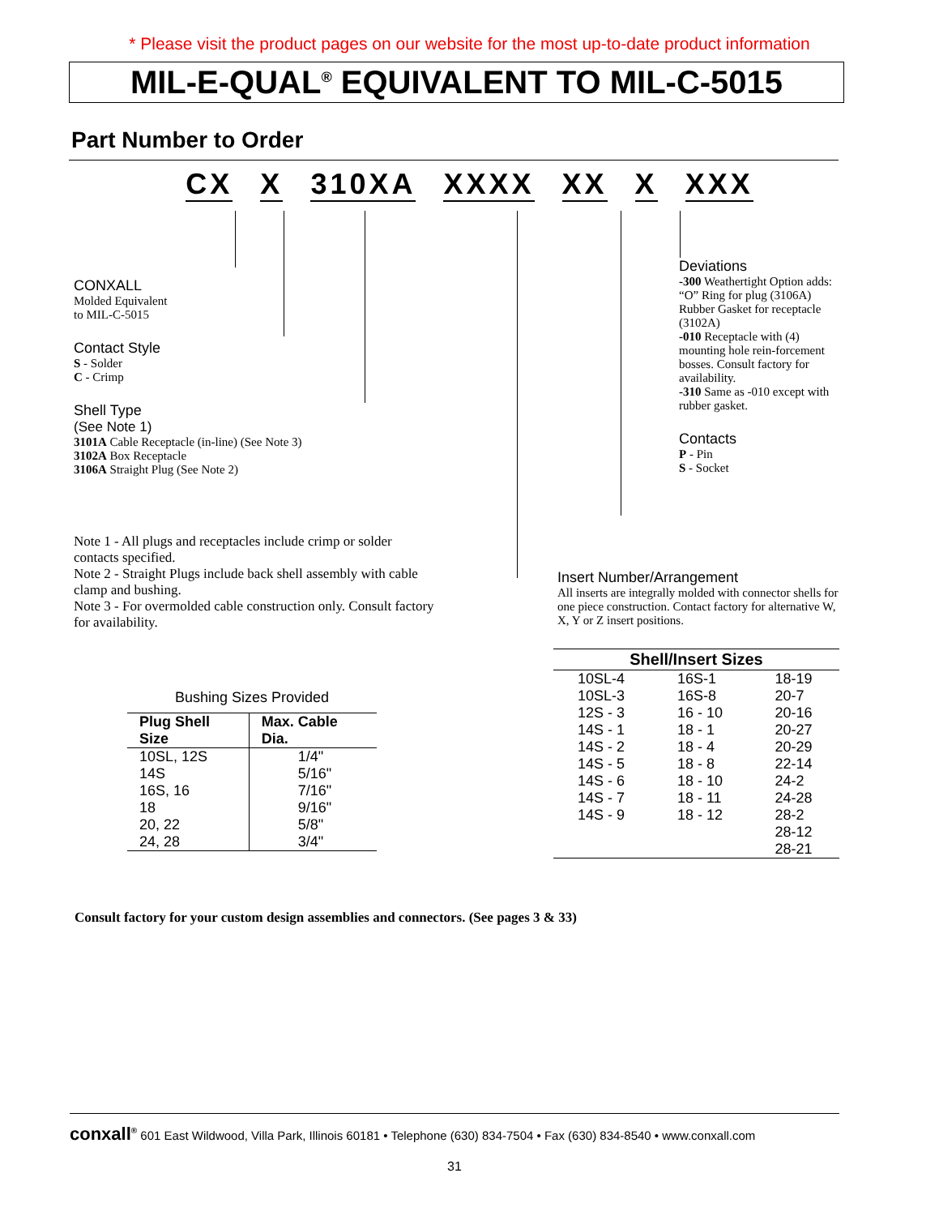* Please visit the product pages on our website for the most up-to-date product information
MIL-E-QUAL<sup>®</sup> EQUIVALENT TO MIL-C-5015
Part Number to Order
CX X 310XA XXXX XX X XXX
CONXALL
Molded Equivalent
to MIL-C-5015
Contact Style
S - Solder
C - Crimp
Shell Type
(See Note 1)
3101A Cable Receptacle (in-line) (See Note 3)
3102A Box Receptacle
3106A Straight Plug (See Note 2)
Note 1 - All plugs and receptacles include crimp or solder contacts specified.
Note 2 - Straight Plugs include back shell assembly with cable clamp and bushing.
Note 3 - For overmolded cable construction only. Consult factory for availability.
Deviations
-300 Weathertight Option adds: “O” Ring for plug (3106A) Rubber Gasket for receptacle (3102A)
-010 Receptacle with (4) mounting hole rein-forcement bosses. Consult factory for availability.
-310 Same as -010 except with rubber gasket.
Contacts
P - Pin
S - Socket
Insert Number/Arrangement
All inserts are integrally molded with connector shells for one piece construction. Contact factory for alternative W, X, Y or Z insert positions.
| Shell/Insert Sizes | | |
| --- | --- | --- |
| 10SL-4 | 16S-1 | 18-19 |
| 10SL-3 | 16S-8 | 20-7 |
| 12S - 3 | 16 - 10 | 20-16 |
| 14S - 1 | 18 - 1 | 20-27 |
| 14S - 2 | 18 - 4 | 20-29 |
| 14S - 5 | 18 - 8 | 22-14 |
| 14S - 6 | 18 - 10 | 24-2 |
| 14S - 7 | 18 - 11 | 24-28 |
| 14S - 9 | 18 - 12 | 28-2 |
| | | 28-12 |
| | | 28-21 |
| Bushing Sizes Provided | |
| Plug Shell Size | Max. Cable Dia. |
| 10SL, 12S | 1/4" |
| 14S | 5/16" |
| 16S, 16 | 7/16" |
| 18 | 9/16" |
| 20, 22 | 5/8" |
| 24, 28 | 3/4" |
Consult factory for your custom design assemblies and connectors. (See pages 3 & 33)
conxall<sup>®</sup> 601 East Wildwood, Villa Park, Illinois 60181 • Telephone (630) 834-7504 • Fax (630) 834-8540 • www.conxall.com
31